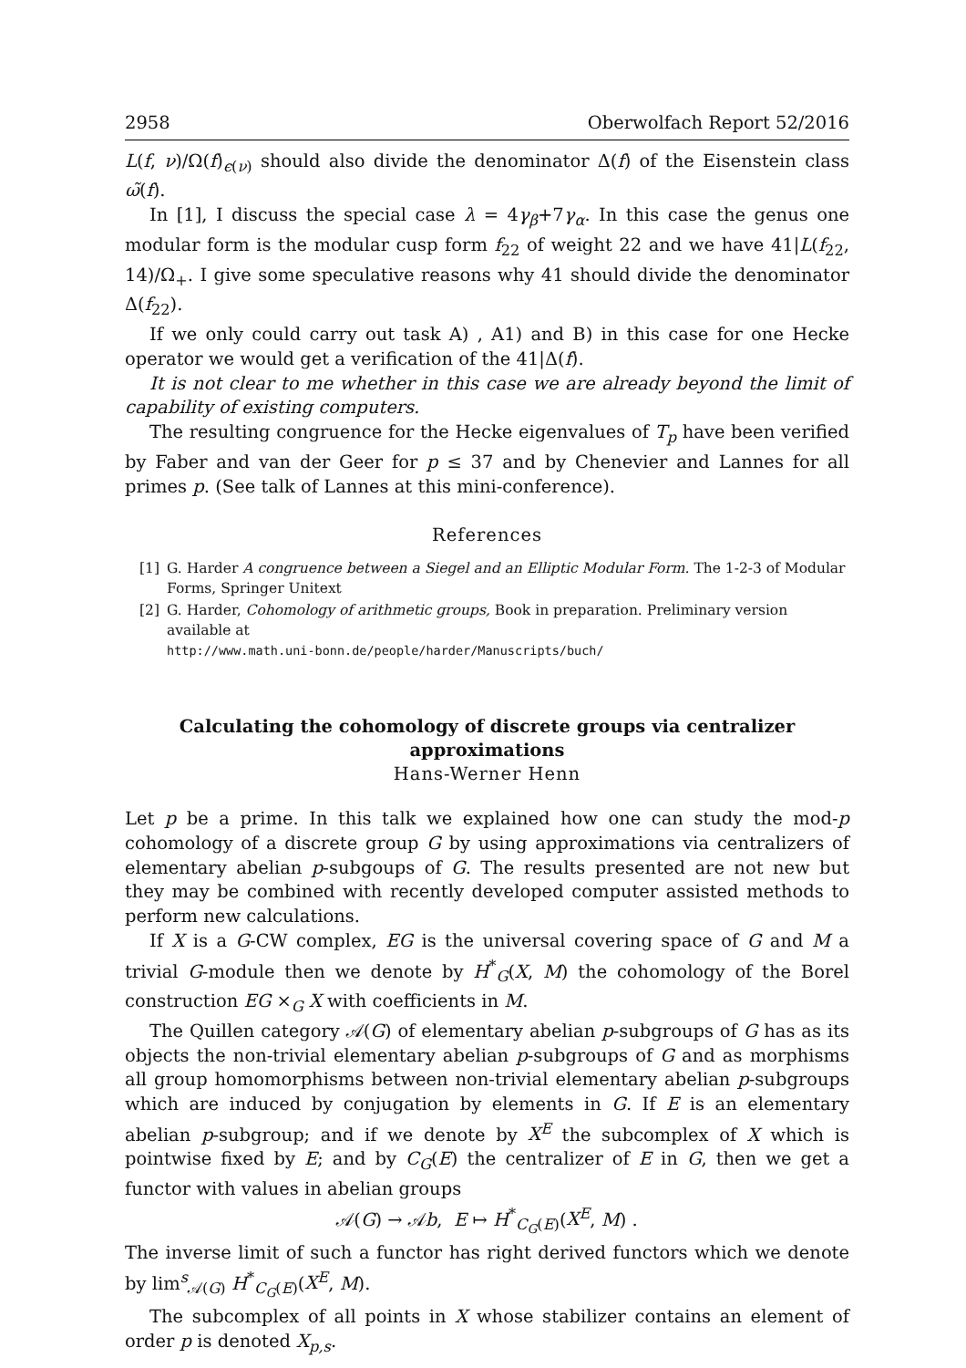2958 Oberwolfach Report 52/2016
L(f, ν)/Ω(f)<sub>ϵ(ν)</sub> should also divide the denominator Δ(f) of the Eisenstein class ω̃(f).
In [1], I discuss the special case λ = 4γ<sub>β</sub>+7γ<sub>α</sub>. In this case the genus one modular form is the modular cusp form f<sub>22</sub> of weight 22 and we have 41|L(f<sub>22</sub>, 14)/Ω<sub>+</sub>. I give some speculative reasons why 41 should divide the denominator Δ(f<sub>22</sub>).
If we only could carry out task A) , A1) and B) in this case for one Hecke operator we would get a verification of the 41|Δ(f).
It is not clear to me whether in this case we are already beyond the limit of capability of existing computers.
The resulting congruence for the Hecke eigenvalues of T<sub>p</sub> have been verified by Faber and van der Geer for p ≤ 37 and by Chenevier and Lannes for all primes p. (See talk of Lannes at this mini-conference).
References
[1] G. Harder A congruence between a Siegel and an Elliptic Modular Form. The 1-2-3 of Modular Forms, Springer Unitext
[2] G. Harder, Cohomology of arithmetic groups, Book in preparation. Preliminary version available at
http://www.math.uni-bonn.de/people/harder/Manuscripts/buch/
Calculating the cohomology of discrete groups via centralizer approximations
Hans-Werner Henn
Let p be a prime. In this talk we explained how one can study the mod-p cohomology of a discrete group G by using approximations via centralizers of elementary abelian p-subgoups of G. The results presented are not new but they may be combined with recently developed computer assisted methods to perform new calculations.
If X is a G-CW complex, EG is the universal covering space of G and M a trivial G-module then we denote by H<sup>*</sup><sub>G</sub>(X, M) the cohomology of the Borel construction EG ×<sub>G</sub> X with coefficients in M.
The Quillen category 𝒜(G) of elementary abelian p-subgroups of G has as its objects the non-trivial elementary abelian p-subgroups of G and as morphisms all group homomorphisms between non-trivial elementary abelian p-subgroups which are induced by conjugation by elements in G. If E is an elementary abelian p-subgroup; and if we denote by X<sup>E</sup> the subcomplex of X which is pointwise fixed by E; and by C<sub>G</sub>(E) the centralizer of E in G, then we get a functor with values in abelian groups
𝒜(G) → 𝒜b, E ↦ H<sup>*</sup><sub>C<sub>G</sub>(E)</sub>(X<sup>E</sup>, M) .
The inverse limit of such a functor has right derived functors which we denote by lim<sup>s</sup><sub>𝒜(G)</sub> H<sup>*</sup><sub>C<sub>G</sub>(E)</sub>(X<sup>E</sup>, M).
The subcomplex of all points in X whose stabilizer contains an element of order p is denoted X<sub>p,s</sub>.